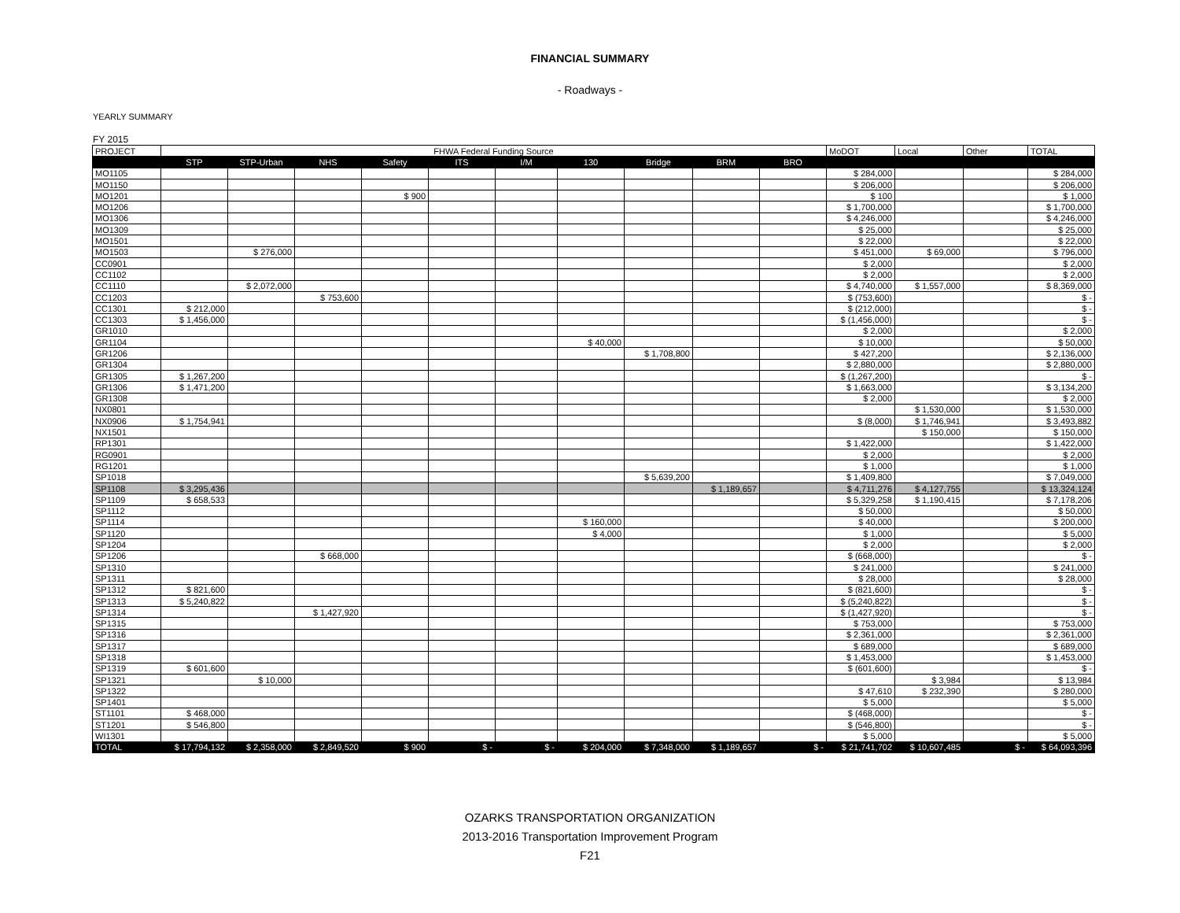FINANCIAL SUMMARY
- Roadways -
YEARLY SUMMARY
FY 2015
| PROJECT | FHWA Federal Funding Source | | | | | | | | | | MoDOT | Local | Other | TOTAL |
| | STP | STP-Urban | NHS | Safety | ITS | I/M | 130 | Bridge | BRM | BRO | | | | |
| MO1105 | | | | | | | | | | | $ 284,000 | | | $ 284,000 |
| MO1150 | | | | | | | | | | | $ 206,000 | | | $ 206,000 |
| MO1201 | | | | $ 900 | | | | | | | $ 100 | | | $ 1,000 |
| MO1206 | | | | | | | | | | | $ 1,700,000 | | | $ 1,700,000 |
| MO1306 | | | | | | | | | | | $ 4,246,000 | | | $ 4,246,000 |
| MO1309 | | | | | | | | | | | $ 25,000 | | | $ 25,000 |
| MO1501 | | | | | | | | | | | $ 22,000 | | | $ 22,000 |
| MO1503 | | $ 276,000 | | | | | | | | | $ 451,000 | $ 69,000 | | $ 796,000 |
| CC0901 | | | | | | | | | | | $ 2,000 | | | $ 2,000 |
| CC1102 | | | | | | | | | | | $ 2,000 | | | $ 2,000 |
| CC1110 | | $ 2,072,000 | | | | | | | | | $ 4,740,000 | $ 1,557,000 | | $ 8,369,000 |
| CC1203 | | | $ 753,600 | | | | | | | | $ (753,600) | | | $ - |
| CC1301 | $ 212,000 | | | | | | | | | | $ (212,000) | | | $ - |
| CC1303 | $ 1,456,000 | | | | | | | | | | $ (1,456,000) | | | $ - |
| GR1010 | | | | | | | | | | | $ 2,000 | | | $ 2,000 |
| GR1104 | | | | | | | $ 40,000 | | | | $ 10,000 | | | $ 50,000 |
| GR1206 | | | | | | | | $ 1,708,800 | | | $ 427,200 | | | $ 2,136,000 |
| GR1304 | | | | | | | | | | | $ 2,880,000 | | | $ 2,880,000 |
| GR1305 | $ 1,267,200 | | | | | | | | | | $ (1,267,200) | | | $ - |
| GR1306 | $ 1,471,200 | | | | | | | | | | $ 1,663,000 | | | $ 3,134,200 |
| GR1308 | | | | | | | | | | | $ 2,000 | | | $ 2,000 |
| NX0801 | | | | | | | | | | | | $ 1,530,000 | | $ 1,530,000 |
| NX0906 | $ 1,754,941 | | | | | | | | | | $ (8,000) | $ 1,746,941 | | $ 3,493,882 |
| NX1501 | | | | | | | | | | | | $ 150,000 | | $ 150,000 |
| RP1301 | | | | | | | | | | | $ 1,422,000 | | | $ 1,422,000 |
| RG0901 | | | | | | | | | | | $ 2,000 | | | $ 2,000 |
| RG1201 | | | | | | | | | | | $ 1,000 | | | $ 1,000 |
| SP1018 | | | | | | | | $ 5,639,200 | | | $ 1,409,800 | | | $ 7,049,000 |
| SP1108 | $ 3,295,436 | | | | | | | | $ 1,189,657 | | $ 4,711,276 | $ 4,127,755 | | $ 13,324,124 |
| SP1109 | $ 658,533 | | | | | | | | | | $ 5,329,258 | $ 1,190,415 | | $ 7,178,206 |
| SP1112 | | | | | | | | | | | $ 50,000 | | | $ 50,000 |
| SP1114 | | | | | | | $ 160,000 | | | | $ 40,000 | | | $ 200,000 |
| SP1120 | | | | | | | $ 4,000 | | | | $ 1,000 | | | $ 5,000 |
| SP1204 | | | | | | | | | | | $ 2,000 | | | $ 2,000 |
| SP1206 | | | $ 668,000 | | | | | | | | $ (668,000) | | | $ - |
| SP1310 | | | | | | | | | | | $ 241,000 | | | $ 241,000 |
| SP1311 | | | | | | | | | | | $ 28,000 | | | $ 28,000 |
| SP1312 | $ 821,600 | | | | | | | | | | $ (821,600) | | | $ - |
| SP1313 | $ 5,240,822 | | | | | | | | | | $ (5,240,822) | | | $ - |
| SP1314 | | | $ 1,427,920 | | | | | | | | $ (1,427,920) | | | $ - |
| SP1315 | | | | | | | | | | | $ 753,000 | | | $ 753,000 |
| SP1316 | | | | | | | | | | | $ 2,361,000 | | | $ 2,361,000 |
| SP1317 | | | | | | | | | | | $ 689,000 | | | $ 689,000 |
| SP1318 | | | | | | | | | | | $ 1,453,000 | | | $ 1,453,000 |
| SP1319 | $ 601,600 | | | | | | | | | | $ (601,600) | | | $ - |
| SP1321 | | $ 10,000 | | | | | | | | | | $ 3,984 | | $ 13,984 |
| SP1322 | | | | | | | | | | | $ 47,610 | $ 232,390 | | $ 280,000 |
| SP1401 | | | | | | | | | | | $ 5,000 | | | $ 5,000 |
| ST1101 | $ 468,000 | | | | | | | | | | $ (468,000) | | | $ - |
| ST1201 | $ 546,800 | | | | | | | | | | $ (546,800) | | | $ - |
| WI1301 | | | | | | | | | | | $ 5,000 | | | $ 5,000 |
| TOTAL | $ 17,794,132 | $ 2,358,000 | $ 2,849,520 | $ 900 | $ - | $ - | $ 204,000 | $ 7,348,000 | $ 1,189,657 | $ - | $ 21,741,702 | $ 10,607,485 | $ - | $ 64,093,396 |
OZARKS TRANSPORTATION ORGANIZATION
2013-2016 Transportation Improvement Program
F21